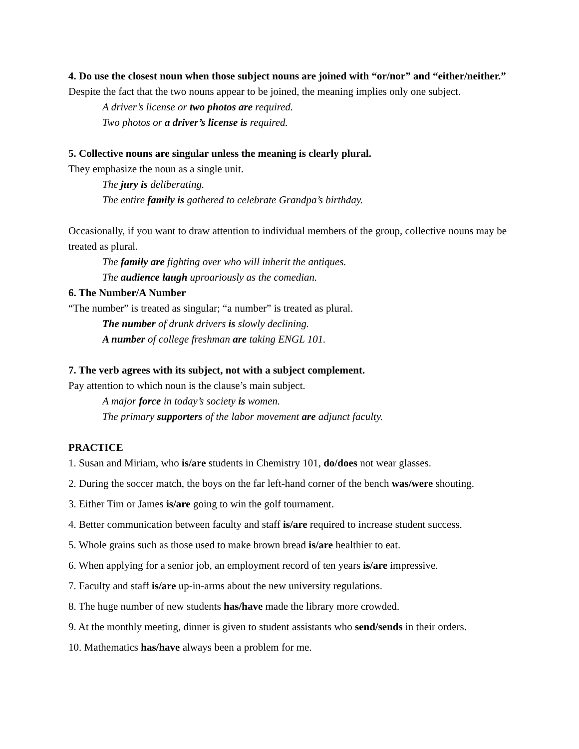4. Do use the closest noun when those subject nouns are joined with “or/nor” and “either/neither.”
Despite the fact that the two nouns appear to be joined, the meaning implies only one subject.
A driver’s license or two photos are required.
Two photos or a driver’s license is required.
5. Collective nouns are singular unless the meaning is clearly plural.
They emphasize the noun as a single unit.
The jury is deliberating.
The entire family is gathered to celebrate Grandpa’s birthday.
Occasionally, if you want to draw attention to individual members of the group, collective nouns may be treated as plural.
The family are fighting over who will inherit the antiques.
The audience laugh uproariously as the comedian.
6. The Number/A Number
“The number” is treated as singular; “a number” is treated as plural.
The number of drunk drivers is slowly declining.
A number of college freshman are taking ENGL 101.
7. The verb agrees with its subject, not with a subject complement.
Pay attention to which noun is the clause’s main subject.
A major force in today’s society is women.
The primary supporters of the labor movement are adjunct faculty.
PRACTICE
1. Susan and Miriam, who is/are students in Chemistry 101, do/does not wear glasses.
2. During the soccer match, the boys on the far left-hand corner of the bench was/were shouting.
3. Either Tim or James is/are going to win the golf tournament.
4. Better communication between faculty and staff is/are required to increase student success.
5. Whole grains such as those used to make brown bread is/are healthier to eat.
6. When applying for a senior job, an employment record of ten years is/are impressive.
7. Faculty and staff is/are up-in-arms about the new university regulations.
8. The huge number of new students has/have made the library more crowded.
9. At the monthly meeting, dinner is given to student assistants who send/sends in their orders.
10. Mathematics has/have always been a problem for me.